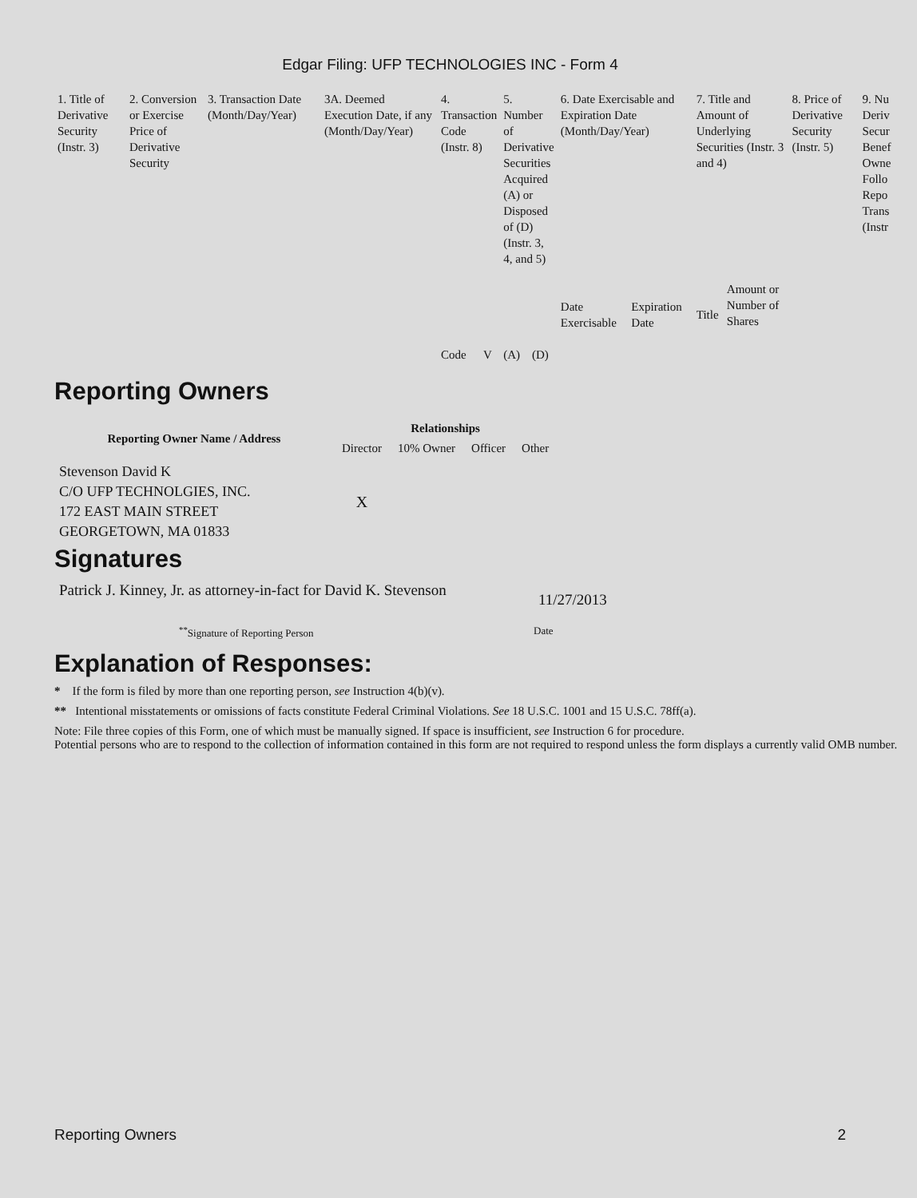Edgar Filing: UFP TECHNOLOGIES INC - Form 4
| 1. Title of Derivative Security (Instr. 3) | 2. Conversion or Exercise Price of Derivative Security | 3. Transaction Date (Month/Day/Year) | 3A. Deemed Execution Date, if any (Month/Day/Year) | 4. Transaction Code (Instr. 8) | | 5. Number of Derivative Securities Acquired (A) or Disposed of (D) (Instr. 3, 4, and 5) | | 6. Date Exercisable and Expiration Date (Month/Day/Year) | | 7. Title and Amount of Underlying Securities (Instr. 3 and 4) | | 8. Price of Derivative Security (Instr. 5) | 9. Nu Deriv Secur Benef Owne Follo Repo Trans (Instr |
| | | | | Code | V | (A) | (D) | Date Exercisable | Expiration Date | Title | Amount or Number of Shares | | |
Reporting Owners
| Reporting Owner Name / Address | Relationships | | | |
| --- | --- | --- | --- | --- |
| | Director | 10% Owner | Officer | Other |
| Stevenson David K C/O UFP TECHNOLGIES, INC. 172 EAST MAIN STREET GEORGETOWN, MA 01833 | X | | | |
Signatures
Patrick J. Kinney, Jr. as attorney-in-fact for David K. Stevenson
11/27/2013
<sup>**</sup> Signature of Reporting Person Date
Explanation of Responses:
* If the form is filed by more than one reporting person, see Instruction 4(b)(v).
** Intentional misstatements or omissions of facts constitute Federal Criminal Violations. See 18 U.S.C. 1001 and 15 U.S.C. 78ff(a).
Note: File three copies of this Form, one of which must be manually signed. If space is insufficient, see Instruction 6 for procedure.
Potential persons who are to respond to the collection of information contained in this form are not required to respond unless the form displays a currently valid OMB number.
Reporting Owners 2